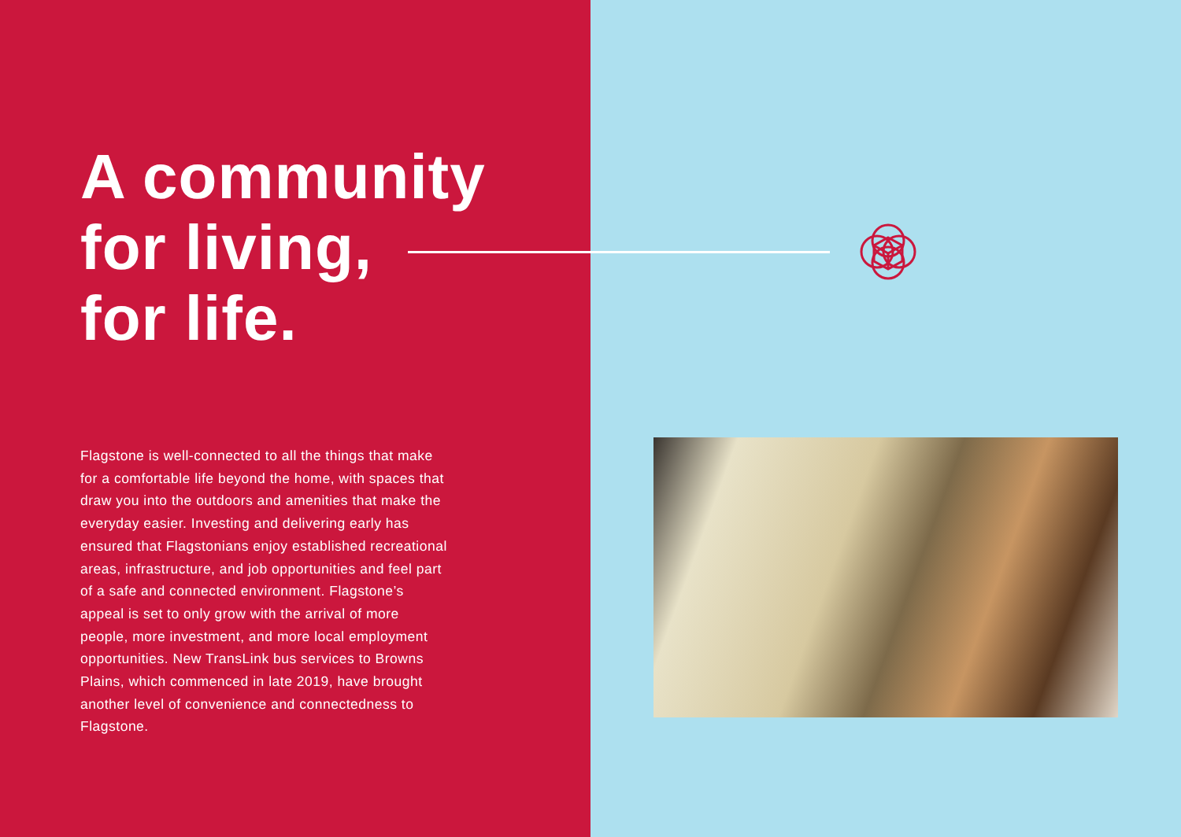A community
for living,
for life.
Flagstone is well-connected to all the things that make for a comfortable life beyond the home, with spaces that draw you into the outdoors and amenities that make the everyday easier. Investing and delivering early has ensured that Flagstonians enjoy established recreational areas, infrastructure, and job opportunities and feel part of a safe and connected environment. Flagstone’s appeal is set to only grow with the arrival of more people, more investment, and more local employment opportunities. New TransLink bus services to Browns Plains, which commenced in late 2019, have brought another level of convenience and connectedness to Flagstone.